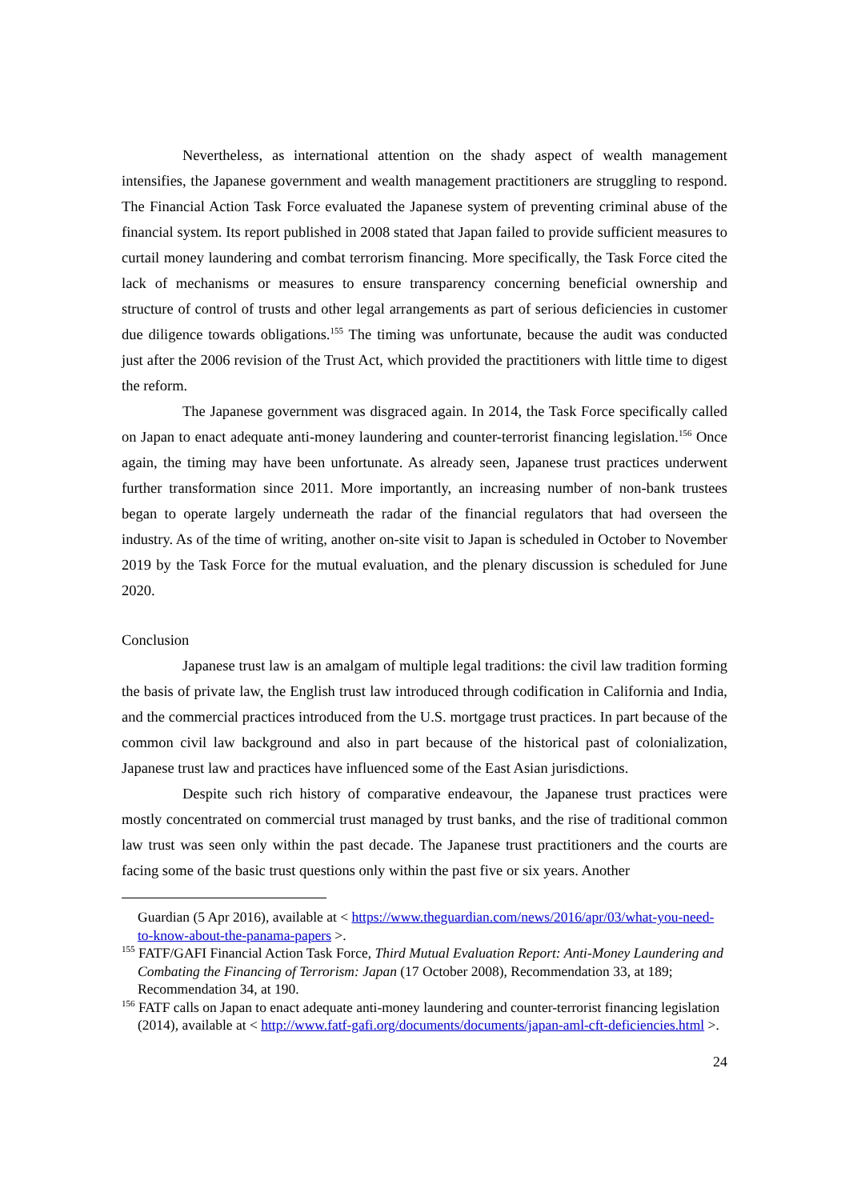Nevertheless, as international attention on the shady aspect of wealth management intensifies, the Japanese government and wealth management practitioners are struggling to respond. The Financial Action Task Force evaluated the Japanese system of preventing criminal abuse of the financial system. Its report published in 2008 stated that Japan failed to provide sufficient measures to curtail money laundering and combat terrorism financing. More specifically, the Task Force cited the lack of mechanisms or measures to ensure transparency concerning beneficial ownership and structure of control of trusts and other legal arrangements as part of serious deficiencies in customer due diligence towards obligations.<sup>155</sup> The timing was unfortunate, because the audit was conducted just after the 2006 revision of the Trust Act, which provided the practitioners with little time to digest the reform.
The Japanese government was disgraced again. In 2014, the Task Force specifically called on Japan to enact adequate anti-money laundering and counter-terrorist financing legislation.<sup>156</sup> Once again, the timing may have been unfortunate. As already seen, Japanese trust practices underwent further transformation since 2011. More importantly, an increasing number of non-bank trustees began to operate largely underneath the radar of the financial regulators that had overseen the industry. As of the time of writing, another on-site visit to Japan is scheduled in October to November 2019 by the Task Force for the mutual evaluation, and the plenary discussion is scheduled for June 2020.
Conclusion
Japanese trust law is an amalgam of multiple legal traditions: the civil law tradition forming the basis of private law, the English trust law introduced through codification in California and India, and the commercial practices introduced from the U.S. mortgage trust practices. In part because of the common civil law background and also in part because of the historical past of colonialization, Japanese trust law and practices have influenced some of the East Asian jurisdictions.
Despite such rich history of comparative endeavour, the Japanese trust practices were mostly concentrated on commercial trust managed by trust banks, and the rise of traditional common law trust was seen only within the past decade. The Japanese trust practitioners and the courts are facing some of the basic trust questions only within the past five or six years. Another
Guardian (5 Apr 2016), available at < https://www.theguardian.com/news/2016/apr/03/what-you-need-to-know-about-the-panama-papers >.
<sup>155</sup> FATF/GAFI Financial Action Task Force, Third Mutual Evaluation Report: Anti-Money Laundering and Combating the Financing of Terrorism: Japan (17 October 2008), Recommendation 33, at 189; Recommendation 34, at 190.
<sup>156</sup> FATF calls on Japan to enact adequate anti-money laundering and counter-terrorist financing legislation (2014), available at < http://www.fatf-gafi.org/documents/documents/japan-aml-cft-deficiencies.html >.
24